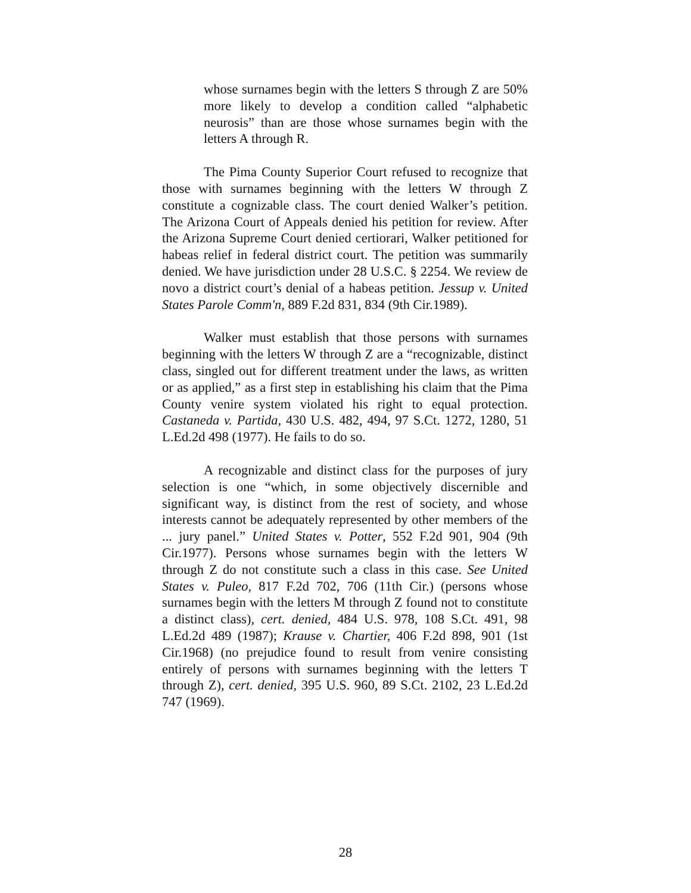whose surnames begin with the letters S through Z are 50% more likely to develop a condition called “alphabetic neurosis” than are those whose surnames begin with the letters A through R.
The Pima County Superior Court refused to recognize that those with surnames beginning with the letters W through Z constitute a cognizable class. The court denied Walker’s petition. The Arizona Court of Appeals denied his petition for review. After the Arizona Supreme Court denied certiorari, Walker petitioned for habeas relief in federal district court. The petition was summarily denied. We have jurisdiction under 28 U.S.C. § 2254. We review de novo a district court’s denial of a habeas petition. Jessup v. United States Parole Comm'n, 889 F.2d 831, 834 (9th Cir.1989).
Walker must establish that those persons with surnames beginning with the letters W through Z are a “recognizable, distinct class, singled out for different treatment under the laws, as written or as applied,” as a first step in establishing his claim that the Pima County venire system violated his right to equal protection. Castaneda v. Partida, 430 U.S. 482, 494, 97 S.Ct. 1272, 1280, 51 L.Ed.2d 498 (1977). He fails to do so.
A recognizable and distinct class for the purposes of jury selection is one “which, in some objectively discernible and significant way, is distinct from the rest of society, and whose interests cannot be adequately represented by other members of the ... jury panel.” United States v. Potter, 552 F.2d 901, 904 (9th Cir.1977). Persons whose surnames begin with the letters W through Z do not constitute such a class in this case. See United States v. Puleo, 817 F.2d 702, 706 (11th Cir.) (persons whose surnames begin with the letters M through Z found not to constitute a distinct class), cert. denied, 484 U.S. 978, 108 S.Ct. 491, 98 L.Ed.2d 489 (1987); Krause v. Chartier, 406 F.2d 898, 901 (1st Cir.1968) (no prejudice found to result from venire consisting entirely of persons with surnames beginning with the letters T through Z), cert. denied, 395 U.S. 960, 89 S.Ct. 2102, 23 L.Ed.2d 747 (1969).
28